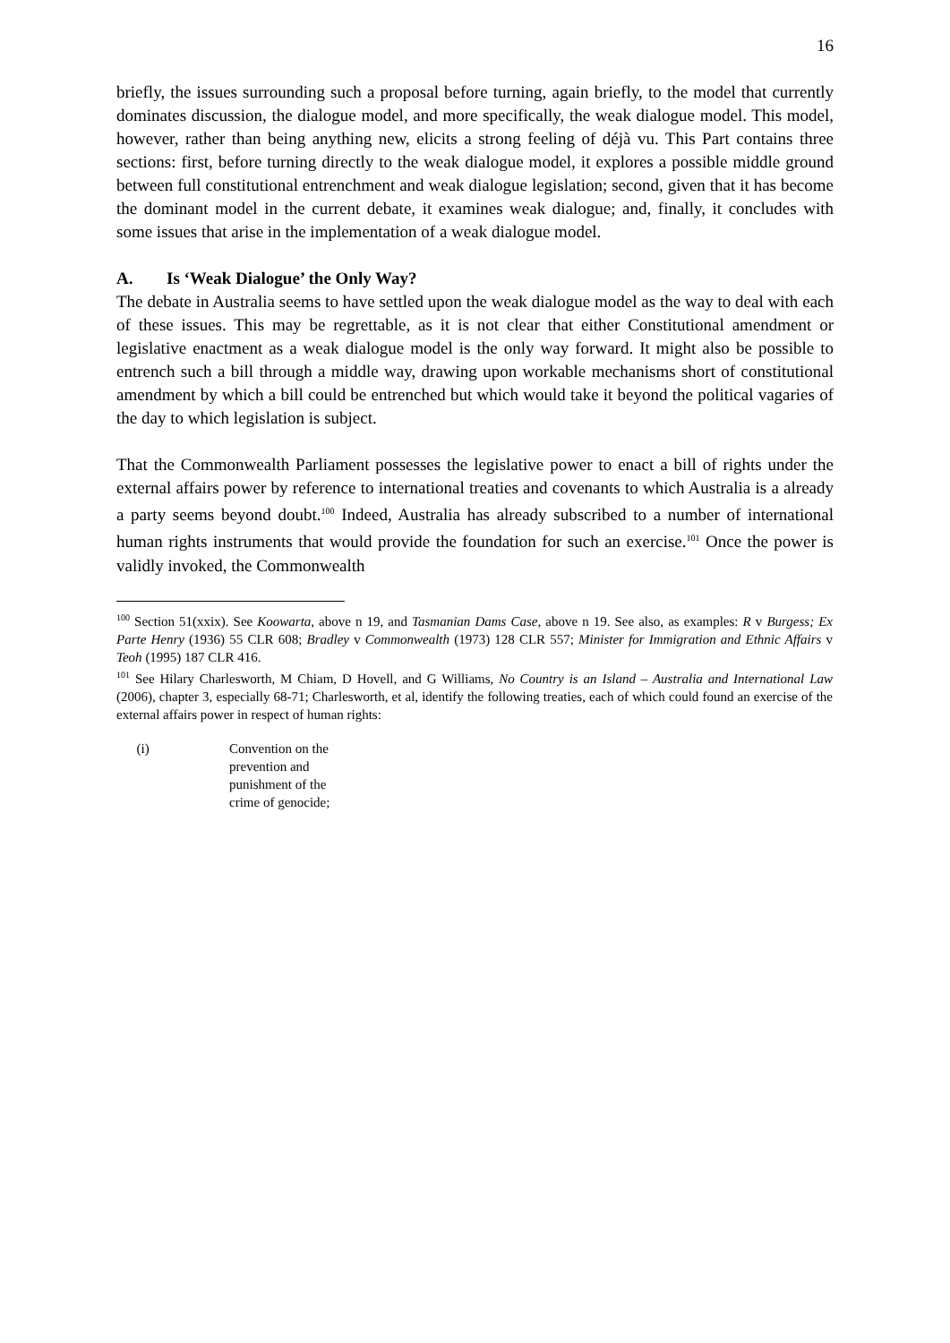16
briefly, the issues surrounding such a proposal before turning, again briefly, to the model that currently dominates discussion, the dialogue model, and more specifically, the weak dialogue model. This model, however, rather than being anything new, elicits a strong feeling of déjà vu. This Part contains three sections: first, before turning directly to the weak dialogue model, it explores a possible middle ground between full constitutional entrenchment and weak dialogue legislation; second, given that it has become the dominant model in the current debate, it examines weak dialogue; and, finally, it concludes with some issues that arise in the implementation of a weak dialogue model.
A. Is ‘Weak Dialogue’ the Only Way?
The debate in Australia seems to have settled upon the weak dialogue model as the way to deal with each of these issues. This may be regrettable, as it is not clear that either Constitutional amendment or legislative enactment as a weak dialogue model is the only way forward. It might also be possible to entrench such a bill through a middle way, drawing upon workable mechanisms short of constitutional amendment by which a bill could be entrenched but which would take it beyond the political vagaries of the day to which legislation is subject.
That the Commonwealth Parliament possesses the legislative power to enact a bill of rights under the external affairs power by reference to international treaties and covenants to which Australia is a already a party seems beyond doubt.<sup>100</sup> Indeed, Australia has already subscribed to a number of international human rights instruments that would provide the foundation for such an exercise.<sup>101</sup> Once the power is validly invoked, the Commonwealth
<sup>100</sup> Section 51(xxix). See Koowarta, above n 19, and Tasmanian Dams Case, above n 19. See also, as examples: R v Burgess; Ex Parte Henry (1936) 55 CLR 608; Bradley v Commonwealth (1973) 128 CLR 557; Minister for Immigration and Ethnic Affairs v Teoh (1995) 187 CLR 416.
<sup>101</sup> See Hilary Charlesworth, M Chiam, D Hovell, and G Williams, No Country is an Island – Australia and International Law (2006), chapter 3, especially 68-71; Charlesworth, et al, identify the following treaties, each of which could found an exercise of the external affairs power in respect of human rights:
| (i) | Convention on the prevention and punishment of the crime of genocide; |